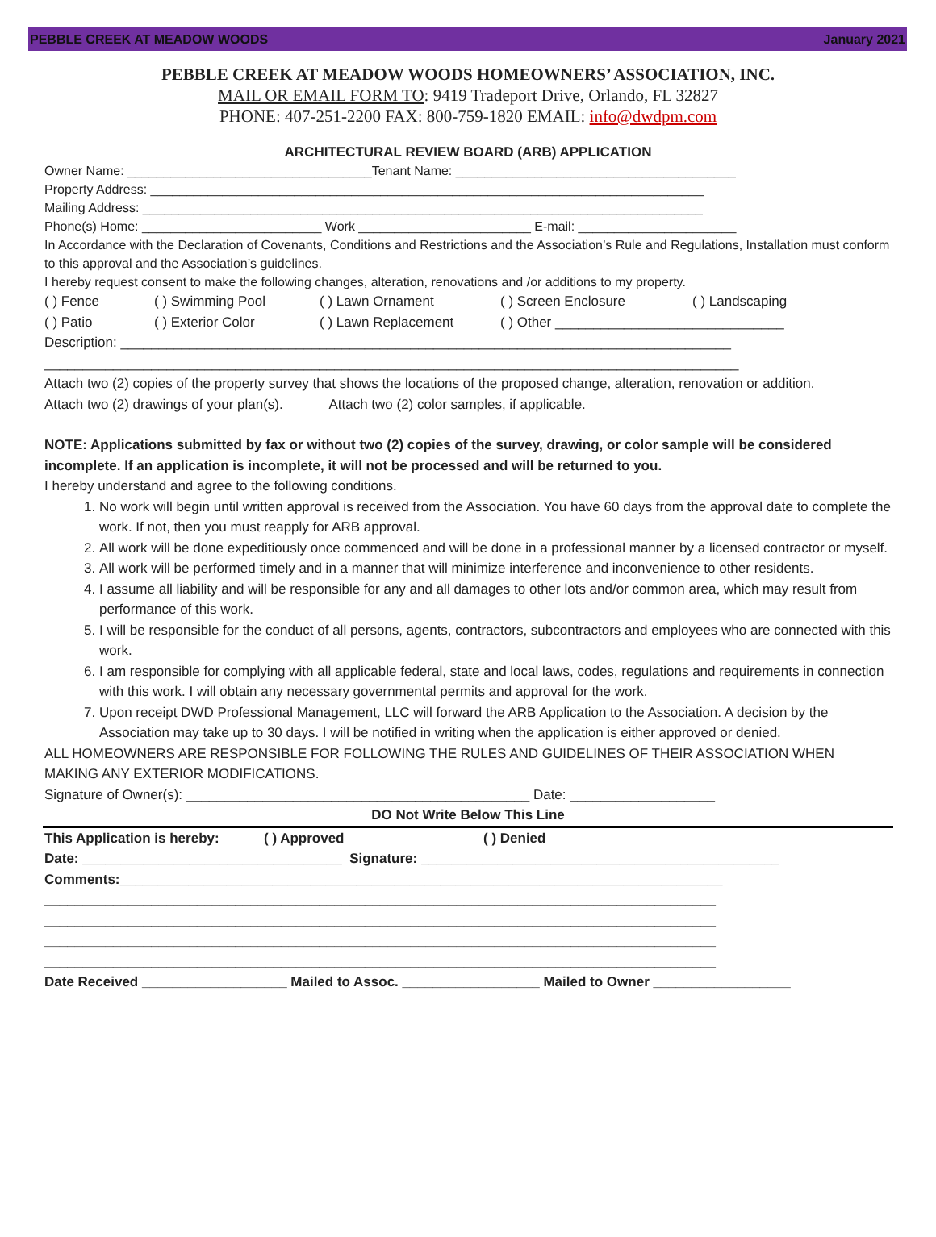PEBBLE CREEK AT MEADOW WOODS January 2021
PEBBLE CREEK AT MEADOW WOODS HOMEOWNERS’ ASSOCIATION, INC.
MAIL OR EMAIL FORM TO: 9419 Tradeport Drive, Orlando, FL 32827
PHONE: 407-251-2200 FAX: 800-759-1820 EMAIL: info@dwdpm.com
ARCHITECTURAL REVIEW BOARD (ARB) APPLICATION
Owner Name: __________________________________Tenant Name: _______________________________________
Property Address: _____________________________________________________________________________
Mailing Address: ______________________________________________________________________________
Phone(s) Home: _________________________ Work ________________________ E-mail: ______________________
In Accordance with the Declaration of Covenants, Conditions and Restrictions and the Association’s Rule and Regulations, Installation must conform to this approval and the Association’s guidelines.
I hereby request consent to make the following changes, alteration, renovations and /or additions to my property.
( ) Fence ( ) Swimming Pool ( ) Lawn Ornament ( ) Screen Enclosure ( ) Landscaping
( ) Patio ( ) Exterior Color ( ) Lawn Replacement ( ) Other ______________________________
Description: ________________________________________________________________________________
___________________________________________________________________________________________
Attach two (2) copies of the property survey that shows the locations of the proposed change, alteration, renovation or addition.
Attach two (2) drawings of your plan(s). Attach two (2) color samples, if applicable.
NOTE: Applications submitted by fax or without two (2) copies of the survey, drawing, or color sample will be considered incomplete. If an application is incomplete, it will not be processed and will be returned to you.
I hereby understand and agree to the following conditions.
1. No work will begin until written approval is received from the Association. You have 60 days from the approval date to complete the work. If not, then you must reapply for ARB approval.
2. All work will be done expeditiously once commenced and will be done in a professional manner by a licensed contractor or myself.
3. All work will be performed timely and in a manner that will minimize interference and inconvenience to other residents.
4. I assume all liability and will be responsible for any and all damages to other lots and/or common area, which may result from performance of this work.
5. I will be responsible for the conduct of all persons, agents, contractors, subcontractors and employees who are connected with this work.
6. I am responsible for complying with all applicable federal, state and local laws, codes, regulations and requirements in connection with this work. I will obtain any necessary governmental permits and approval for the work.
7. Upon receipt DWD Professional Management, LLC will forward the ARB Application to the Association. A decision by the Association may take up to 30 days. I will be notified in writing when the application is either approved or denied.
ALL HOMEOWNERS ARE RESPONSIBLE FOR FOLLOWING THE RULES AND GUIDELINES OF THEIR ASSOCIATION WHEN MAKING ANY EXTERIOR MODIFICATIONS.
Signature of Owner(s): _____________________________________________ Date: ___________________
DO Not Write Below This Line
This Application is hereby: ( ) Approved ( ) Denied
Date: __________________________________ Signature: _______________________________________________
Comments:_______________________________________________________________________________
________________________________________________________________________________________
________________________________________________________________________________________
________________________________________________________________________________________
________________________________________________________________________________________
Date Received ___________________ Mailed to Assoc. __________________ Mailed to Owner __________________